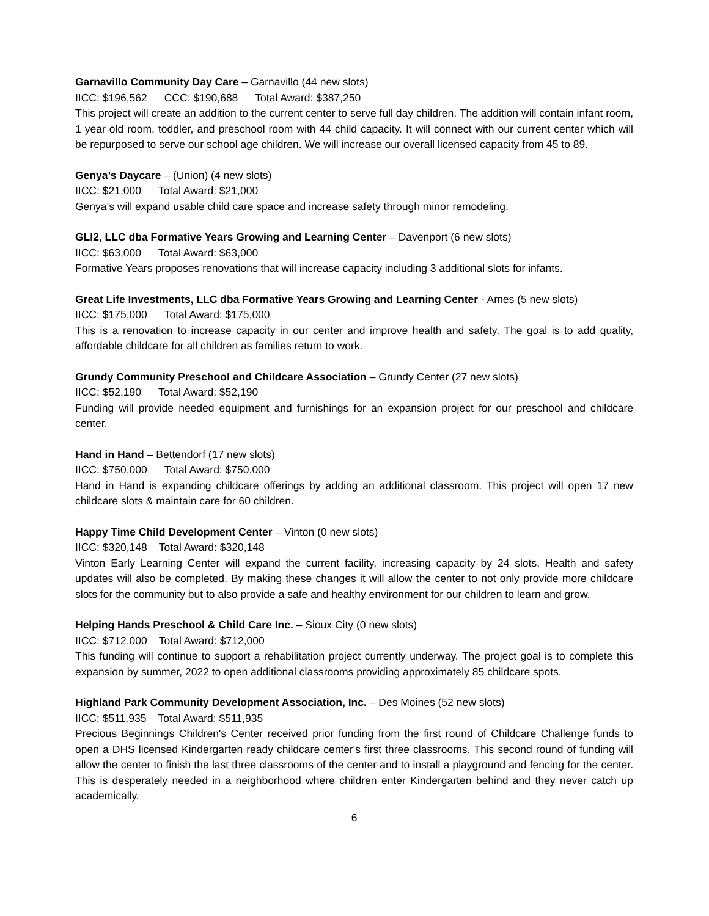Garnavillo Community Day Care – Garnavillo (44 new slots)
IICC: $196,562 CCC: $190,688 Total Award: $387,250
This project will create an addition to the current center to serve full day children. The addition will contain infant room, 1 year old room, toddler, and preschool room with 44 child capacity. It will connect with our current center which will be repurposed to serve our school age children. We will increase our overall licensed capacity from 45 to 89.
Genya’s Daycare – (Union) (4 new slots)
IICC: $21,000 Total Award: $21,000
Genya’s will expand usable child care space and increase safety through minor remodeling.
GLI2, LLC dba Formative Years Growing and Learning Center – Davenport (6 new slots)
IICC: $63,000 Total Award: $63,000
Formative Years proposes renovations that will increase capacity including 3 additional slots for infants.
Great Life Investments, LLC dba Formative Years Growing and Learning Center - Ames (5 new slots)
IICC: $175,000 Total Award: $175,000
This is a renovation to increase capacity in our center and improve health and safety. The goal is to add quality, affordable childcare for all children as families return to work.
Grundy Community Preschool and Childcare Association – Grundy Center (27 new slots)
IICC: $52,190 Total Award: $52,190
Funding will provide needed equipment and furnishings for an expansion project for our preschool and childcare center.
Hand in Hand – Bettendorf (17 new slots)
IICC: $750,000 Total Award: $750,000
Hand in Hand is expanding childcare offerings by adding an additional classroom. This project will open 17 new childcare slots & maintain care for 60 children.
Happy Time Child Development Center – Vinton (0 new slots)
IICC: $320,148 Total Award: $320,148
Vinton Early Learning Center will expand the current facility, increasing capacity by 24 slots. Health and safety updates will also be completed. By making these changes it will allow the center to not only provide more childcare slots for the community but to also provide a safe and healthy environment for our children to learn and grow.
Helping Hands Preschool & Child Care Inc. – Sioux City (0 new slots)
IICC: $712,000 Total Award: $712,000
This funding will continue to support a rehabilitation project currently underway. The project goal is to complete this expansion by summer, 2022 to open additional classrooms providing approximately 85 childcare spots.
Highland Park Community Development Association, Inc. – Des Moines (52 new slots)
IICC: $511,935 Total Award: $511,935
Precious Beginnings Children's Center received prior funding from the first round of Childcare Challenge funds to open a DHS licensed Kindergarten ready childcare center's first three classrooms. This second round of funding will allow the center to finish the last three classrooms of the center and to install a playground and fencing for the center. This is desperately needed in a neighborhood where children enter Kindergarten behind and they never catch up academically.
6